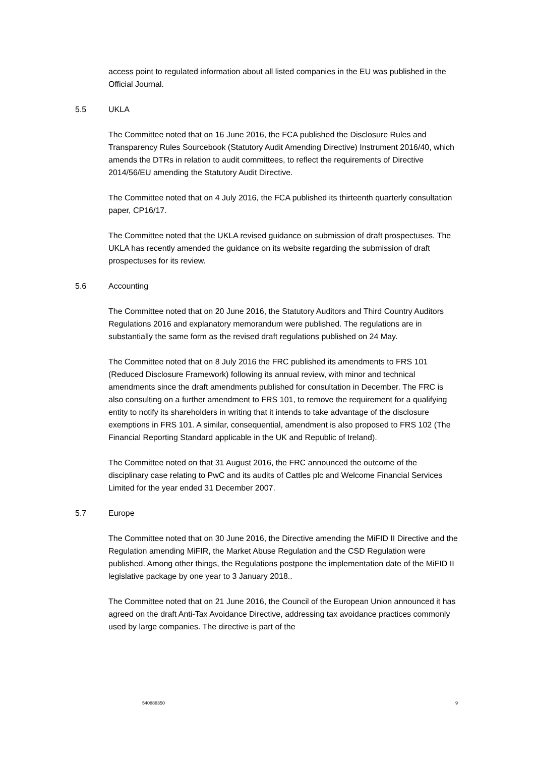access point to regulated information about all listed companies in the EU was published in the Official Journal.
5.5 UKLA
The Committee noted that on 16 June 2016, the FCA published the Disclosure Rules and Transparency Rules Sourcebook (Statutory Audit Amending Directive) Instrument 2016/40, which amends the DTRs in relation to audit committees, to reflect the requirements of Directive 2014/56/EU amending the Statutory Audit Directive.
The Committee noted that on 4 July 2016, the FCA published its thirteenth quarterly consultation paper, CP16/17.
The Committee noted that the UKLA revised guidance on submission of draft prospectuses. The UKLA has recently amended the guidance on its website regarding the submission of draft prospectuses for its review.
5.6 Accounting
The Committee noted that on 20 June 2016, the Statutory Auditors and Third Country Auditors Regulations 2016 and explanatory memorandum were published. The regulations are in substantially the same form as the revised draft regulations published on 24 May.
The Committee noted that on 8 July 2016 the FRC published its amendments to FRS 101 (Reduced Disclosure Framework) following its annual review, with minor and technical amendments since the draft amendments published for consultation in December. The FRC is also consulting on a further amendment to FRS 101, to remove the requirement for a qualifying entity to notify its shareholders in writing that it intends to take advantage of the disclosure exemptions in FRS 101. A similar, consequential, amendment is also proposed to FRS 102 (The Financial Reporting Standard applicable in the UK and Republic of Ireland).
The Committee noted on that 31 August 2016, the FRC announced the outcome of the disciplinary case relating to PwC and its audits of Cattles plc and Welcome Financial Services Limited for the year ended 31 December 2007.
5.7 Europe
The Committee noted that on 30 June 2016, the Directive amending the MiFID II Directive and the Regulation amending MiFIR, the Market Abuse Regulation and the CSD Regulation were published. Among other things, the Regulations postpone the implementation date of the MiFID II legislative package by one year to 3 January 2018..
The Committee noted that on 21 June 2016, the Council of the European Union announced it has agreed on the draft Anti-Tax Avoidance Directive, addressing tax avoidance practices commonly used by large companies. The directive is part of the
540888350 9